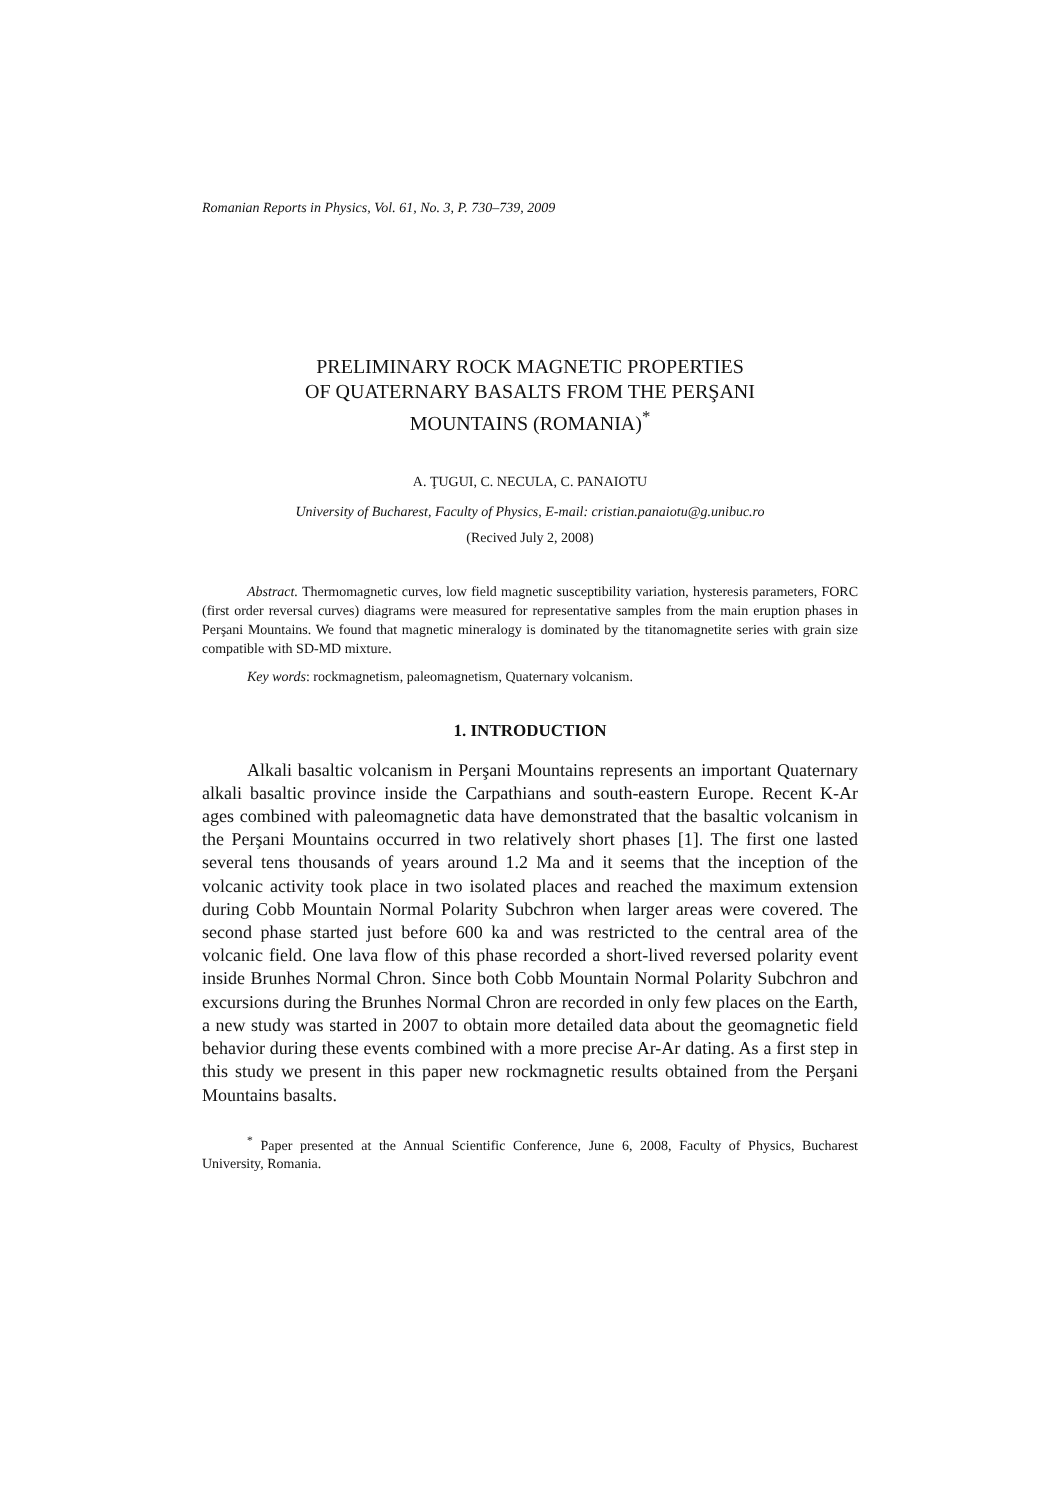Romanian Reports in Physics, Vol. 61, No. 3, P. 730–739, 2009
PRELIMINARY ROCK MAGNETIC PROPERTIES
OF QUATERNARY BASALTS FROM THE PERŞANI
MOUNTAINS (ROMANIA)<sup>*</sup>
A. ŢUGUI, C. NECULA, C. PANAIOTU
University of Bucharest, Faculty of Physics, E-mail: cristian.panaiotu@g.unibuc.ro
(Recived July 2, 2008)
Abstract. Thermomagnetic curves, low field magnetic susceptibility variation, hysteresis parameters, FORC (first order reversal curves) diagrams were measured for representative samples from the main eruption phases in Perşani Mountains. We found that magnetic mineralogy is dominated by the titanomagnetite series with grain size compatible with SD-MD mixture.
Key words: rockmagnetism, paleomagnetism, Quaternary volcanism.
1. INTRODUCTION
Alkali basaltic volcanism in Perşani Mountains represents an important Quaternary alkali basaltic province inside the Carpathians and south-eastern Europe. Recent K-Ar ages combined with paleomagnetic data have demonstrated that the basaltic volcanism in the Perşani Mountains occurred in two relatively short phases [1]. The first one lasted several tens thousands of years around 1.2 Ma and it seems that the inception of the volcanic activity took place in two isolated places and reached the maximum extension during Cobb Mountain Normal Polarity Subchron when larger areas were covered. The second phase started just before 600 ka and was restricted to the central area of the volcanic field. One lava flow of this phase recorded a short-lived reversed polarity event inside Brunhes Normal Chron. Since both Cobb Mountain Normal Polarity Subchron and excursions during the Brunhes Normal Chron are recorded in only few places on the Earth, a new study was started in 2007 to obtain more detailed data about the geomagnetic field behavior during these events combined with a more precise Ar-Ar dating. As a first step in this study we present in this paper new rockmagnetic results obtained from the Perşani Mountains basalts.
<sup>*</sup> Paper presented at the Annual Scientific Conference, June 6, 2008, Faculty of Physics, Bucharest University, Romania.